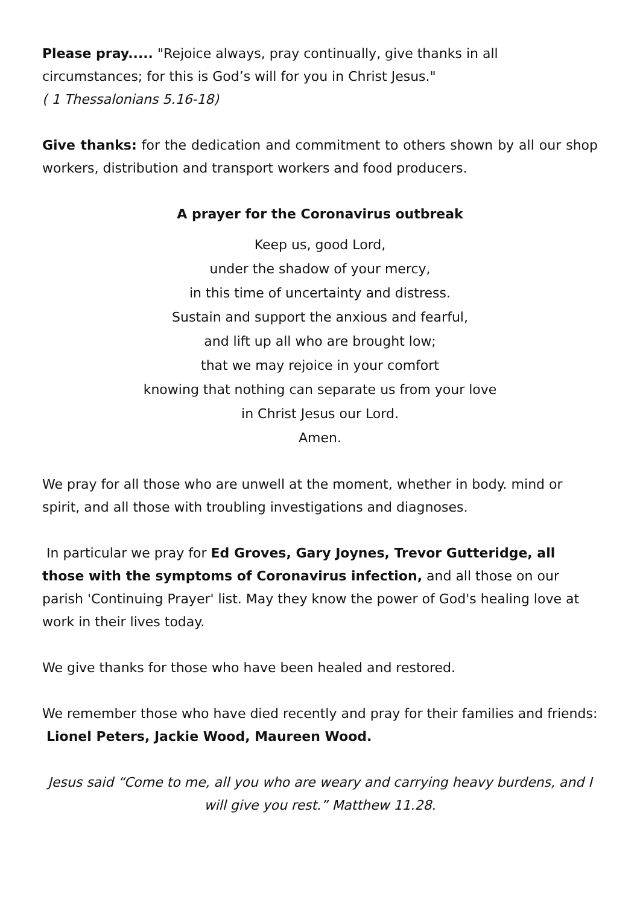Please pray..... "Rejoice always, pray continually, give thanks in all circumstances; for this is God’s will for you in Christ Jesus."
( 1 Thessalonians 5.16-18)
Give thanks: for the dedication and commitment to others shown by all our shop workers, distribution and transport workers and food producers.
A prayer for the Coronavirus outbreak
Keep us, good Lord,
under the shadow of your mercy,
in this time of uncertainty and distress.
Sustain and support the anxious and fearful,
and lift up all who are brought low;
that we may rejoice in your comfort
knowing that nothing can separate us from your love
in Christ Jesus our Lord.
Amen.
We pray for all those who are unwell at the moment, whether in body. mind or spirit, and all those with troubling investigations and diagnoses.
In particular we pray for Ed Groves, Gary Joynes, Trevor Gutteridge, all those with the symptoms of Coronavirus infection, and all those on our parish 'Continuing Prayer' list. May they know the power of God's healing love at work in their lives today.
We give thanks for those who have been healed and restored.
We remember those who have died recently and pray for their families and friends: Lionel Peters, Jackie Wood, Maureen Wood.
Jesus said “Come to me, all you who are weary and carrying heavy burdens, and I will give you rest.” Matthew 11.28.